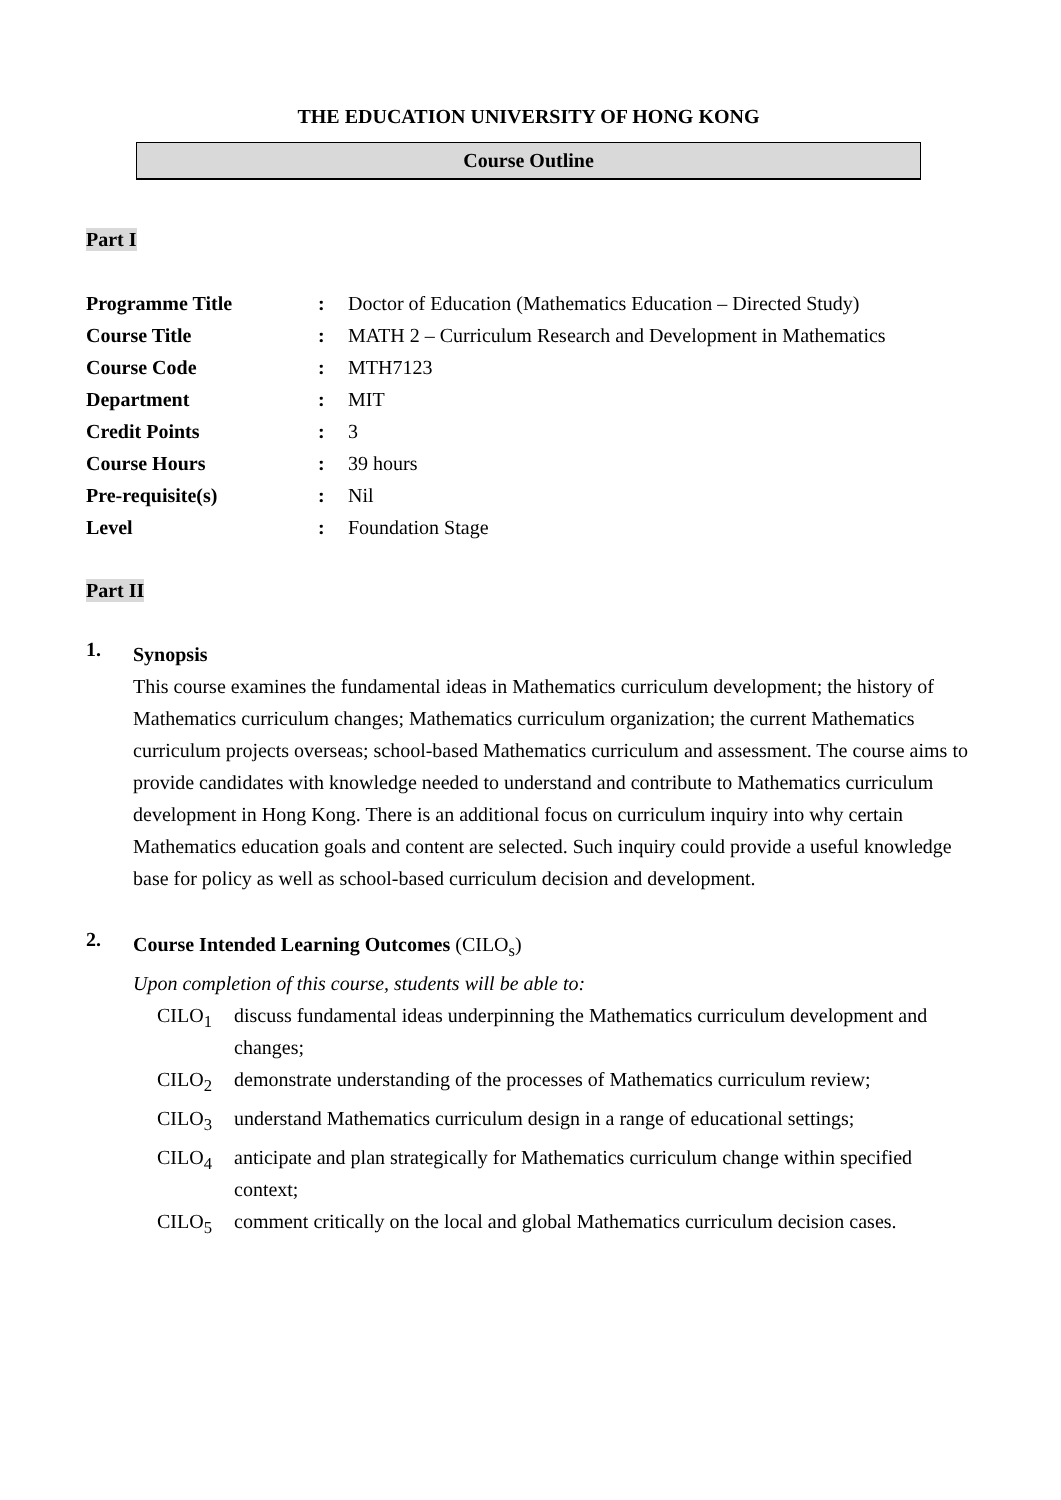THE EDUCATION UNIVERSITY OF HONG KONG
Course Outline
Part I
| Programme Title | : | Doctor of Education (Mathematics Education – Directed Study) |
| Course Title | : | MATH 2 – Curriculum Research and Development in Mathematics |
| Course Code | : | MTH7123 |
| Department | : | MIT |
| Credit Points | : | 3 |
| Course Hours | : | 39 hours |
| Pre-requisite(s) | : | Nil |
| Level | : | Foundation Stage |
Part II
1.
Synopsis
This course examines the fundamental ideas in Mathematics curriculum development; the history of Mathematics curriculum changes; Mathematics curriculum organization; the current Mathematics curriculum projects overseas; school-based Mathematics curriculum and assessment. The course aims to provide candidates with knowledge needed to understand and contribute to Mathematics curriculum development in Hong Kong. There is an additional focus on curriculum inquiry into why certain Mathematics education goals and content are selected. Such inquiry could provide a useful knowledge base for policy as well as school-based curriculum decision and development.
2.
Course Intended Learning Outcomes (CILO<sub>s</sub>)
Upon completion of this course, students will be able to:
| CILO<sub>1</sub> | discuss fundamental ideas underpinning the Mathematics curriculum development and changes; |
| CILO<sub>2</sub> | demonstrate understanding of the processes of Mathematics curriculum review; |
| CILO<sub>3</sub> | understand Mathematics curriculum design in a range of educational settings; |
| CILO<sub>4</sub> | anticipate and plan strategically for Mathematics curriculum change within specified context; |
| CILO<sub>5</sub> | comment critically on the local and global Mathematics curriculum decision cases. |